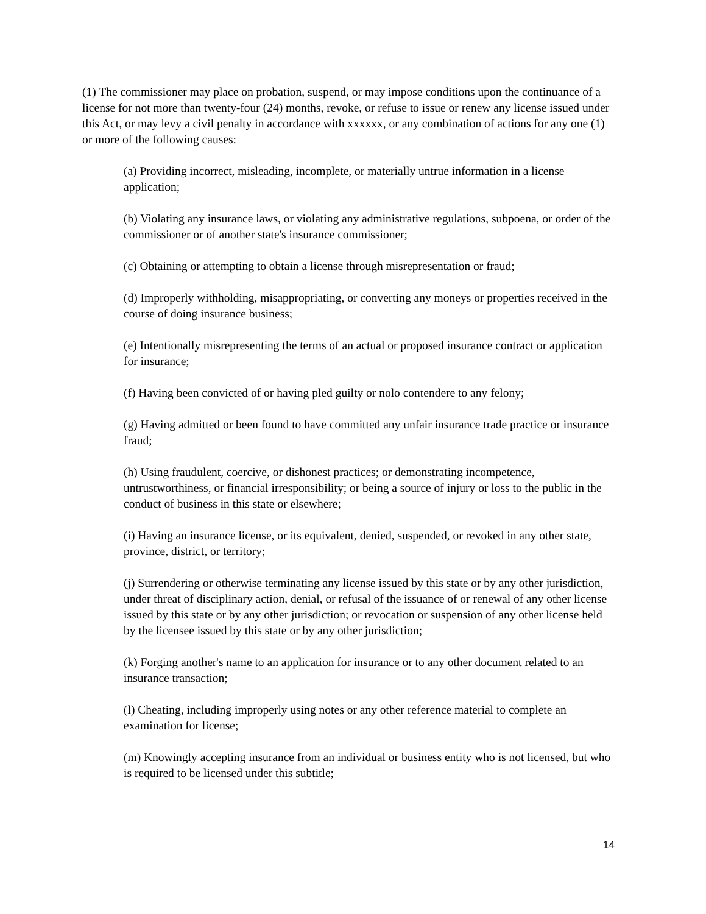(1) The commissioner may place on probation, suspend, or may impose conditions upon the continuance of a license for not more than twenty-four (24) months, revoke, or refuse to issue or renew any license issued under this Act, or may levy a civil penalty in accordance with xxxxxx, or any combination of actions for any one (1) or more of the following causes:
(a) Providing incorrect, misleading, incomplete, or materially untrue information in a license application;
(b) Violating any insurance laws, or violating any administrative regulations, subpoena, or order of the commissioner or of another state's insurance commissioner;
(c) Obtaining or attempting to obtain a license through misrepresentation or fraud;
(d) Improperly withholding, misappropriating, or converting any moneys or properties received in the course of doing insurance business;
(e) Intentionally misrepresenting the terms of an actual or proposed insurance contract or application for insurance;
(f) Having been convicted of or having pled guilty or nolo contendere to any felony;
(g) Having admitted or been found to have committed any unfair insurance trade practice or insurance fraud;
(h) Using fraudulent, coercive, or dishonest practices; or demonstrating incompetence, untrustworthiness, or financial irresponsibility; or being a source of injury or loss to the public in the conduct of business in this state or elsewhere;
(i) Having an insurance license, or its equivalent, denied, suspended, or revoked in any other state, province, district, or territory;
(j) Surrendering or otherwise terminating any license issued by this state or by any other jurisdiction, under threat of disciplinary action, denial, or refusal of the issuance of or renewal of any other license issued by this state or by any other jurisdiction; or revocation or suspension of any other license held by the licensee issued by this state or by any other jurisdiction;
(k) Forging another's name to an application for insurance or to any other document related to an insurance transaction;
(l) Cheating, including improperly using notes or any other reference material to complete an examination for license;
(m) Knowingly accepting insurance from an individual or business entity who is not licensed, but who is required to be licensed under this subtitle;
14